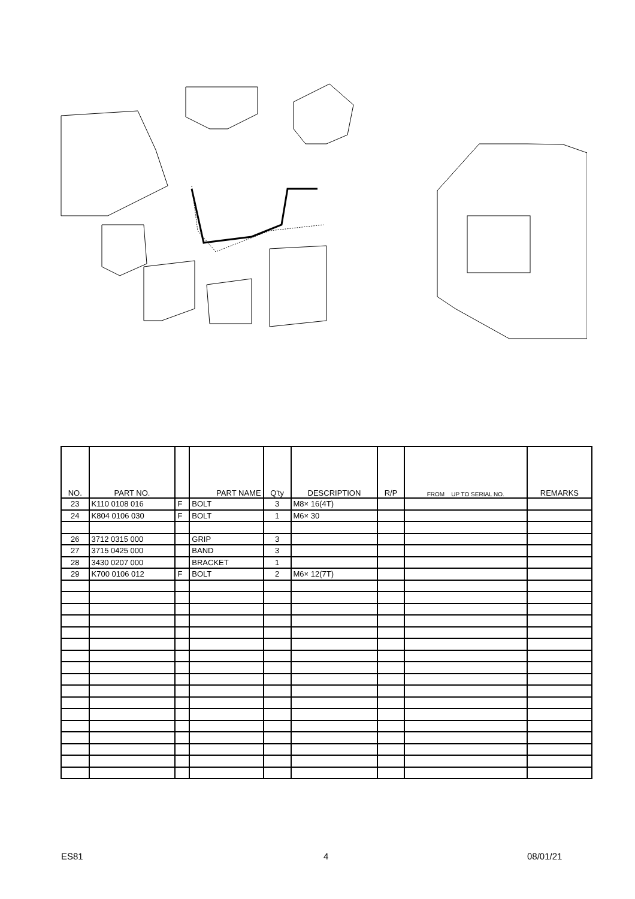| NO. | PART NO. | | PART NAME | Q'ty | DESCRIPTION | R/P | FROM UP TO SERIAL NO. | REMARKS |
| --- | --- | --- | --- | --- | --- | --- | --- | --- |
| 23 | K110 0108 016 | F | BOLT | 3 | M8× 16(4T) | | | |
| 24 | K804 0106 030 | F | BOLT | 1 | M6× 30 | | | |
| 26 | 3712 0315 000 | | GRIP | 3 | | | | |
| 27 | 3715 0425 000 | | BAND | 3 | | | | |
| 28 | 3430 0207 000 | | BRACKET | 1 | | | | |
| 29 | K700 0106 012 | F | BOLT | 2 | M6× 12(7T) | | | |
ES81 4 08/01/21